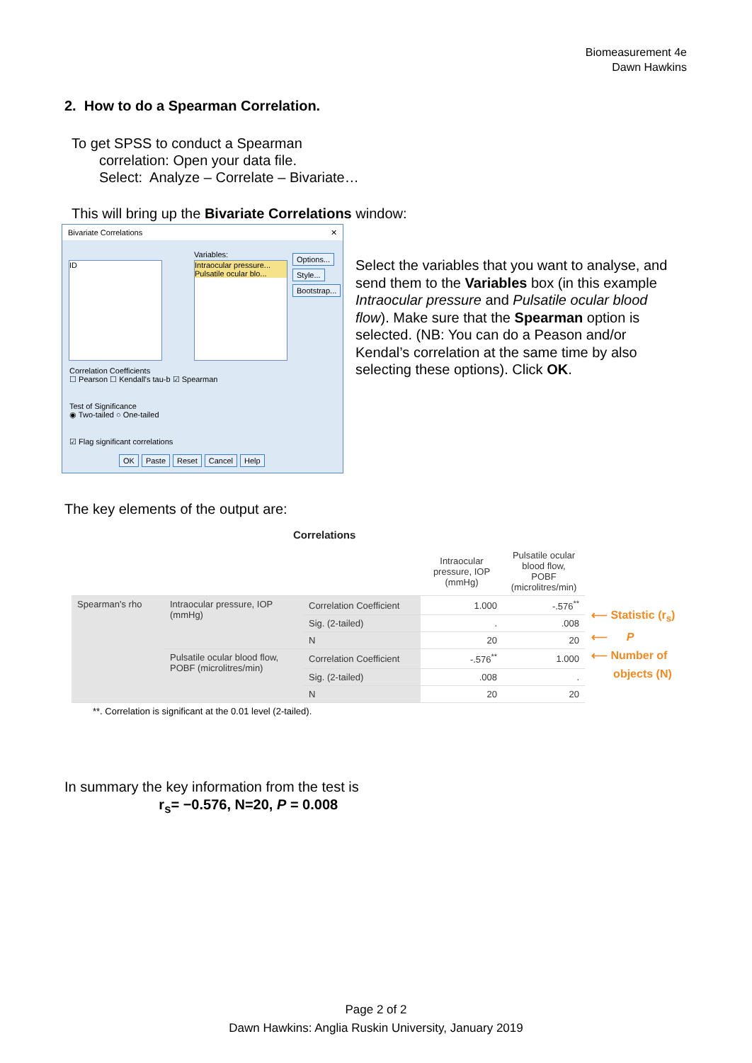Biomeasurement 4e
Dawn Hawkins
2. How to do a Spearman Correlation.
To get SPSS to conduct a Spearman
correlation: Open your data file.
Select: Analyze – Correlate – Bivariate…
This will bring up the Bivariate Correlations window:
Bivariate Correlations ✕
ID
Variables:
Intraocular pressure...
Pulsatile ocular blo...
Options... Style... Bootstrap...
Correlation Coefficients
☐ Pearson ☐ Kendall's tau-b ☑ Spearman
Test of Significance
◉ Two-tailed ○ One-tailed
☑ Flag significant correlations
OK Paste Reset Cancel Help
Select the variables that you want to analyse, and send them to the Variables box (in this example Intraocular pressure and Pulsatile ocular blood flow). Make sure that the Spearman option is selected. (NB: You can do a Peason and/or Kendal’s correlation at the same time by also selecting these options). Click OK.
The key elements of the output are:
Correlations
| | | | Intraocular pressure, IOP (mmHg) | Pulsatile ocular blood flow, POBF (microlitres/min) |
| --- | --- | --- | --- | --- |
| Spearman's rho | Intraocular pressure, IOP (mmHg) | Correlation Coefficient | 1.000 | -.576<sup>**</sup> |
| | | Sig. (2-tailed) | . | .008 |
| | | N | 20 | 20 |
| | Pulsatile ocular blood flow, POBF (microlitres/min) | Correlation Coefficient | -.576<sup>**</sup> | 1.000 |
| | | Sig. (2-tailed) | .008 | . |
| | | N | 20 | 20 |
**. Correlation is significant at the 0.01 level (2-tailed).
⟵ Statistic (r<sub>s</sub>)
⟵ P
⟵ Number of
objects (N)
In summary the key information from the test is
r<sub>s</sub>= −0.576, N=20, P = 0.008
Page 2 of 2
Dawn Hawkins: Anglia Ruskin University, January 2019